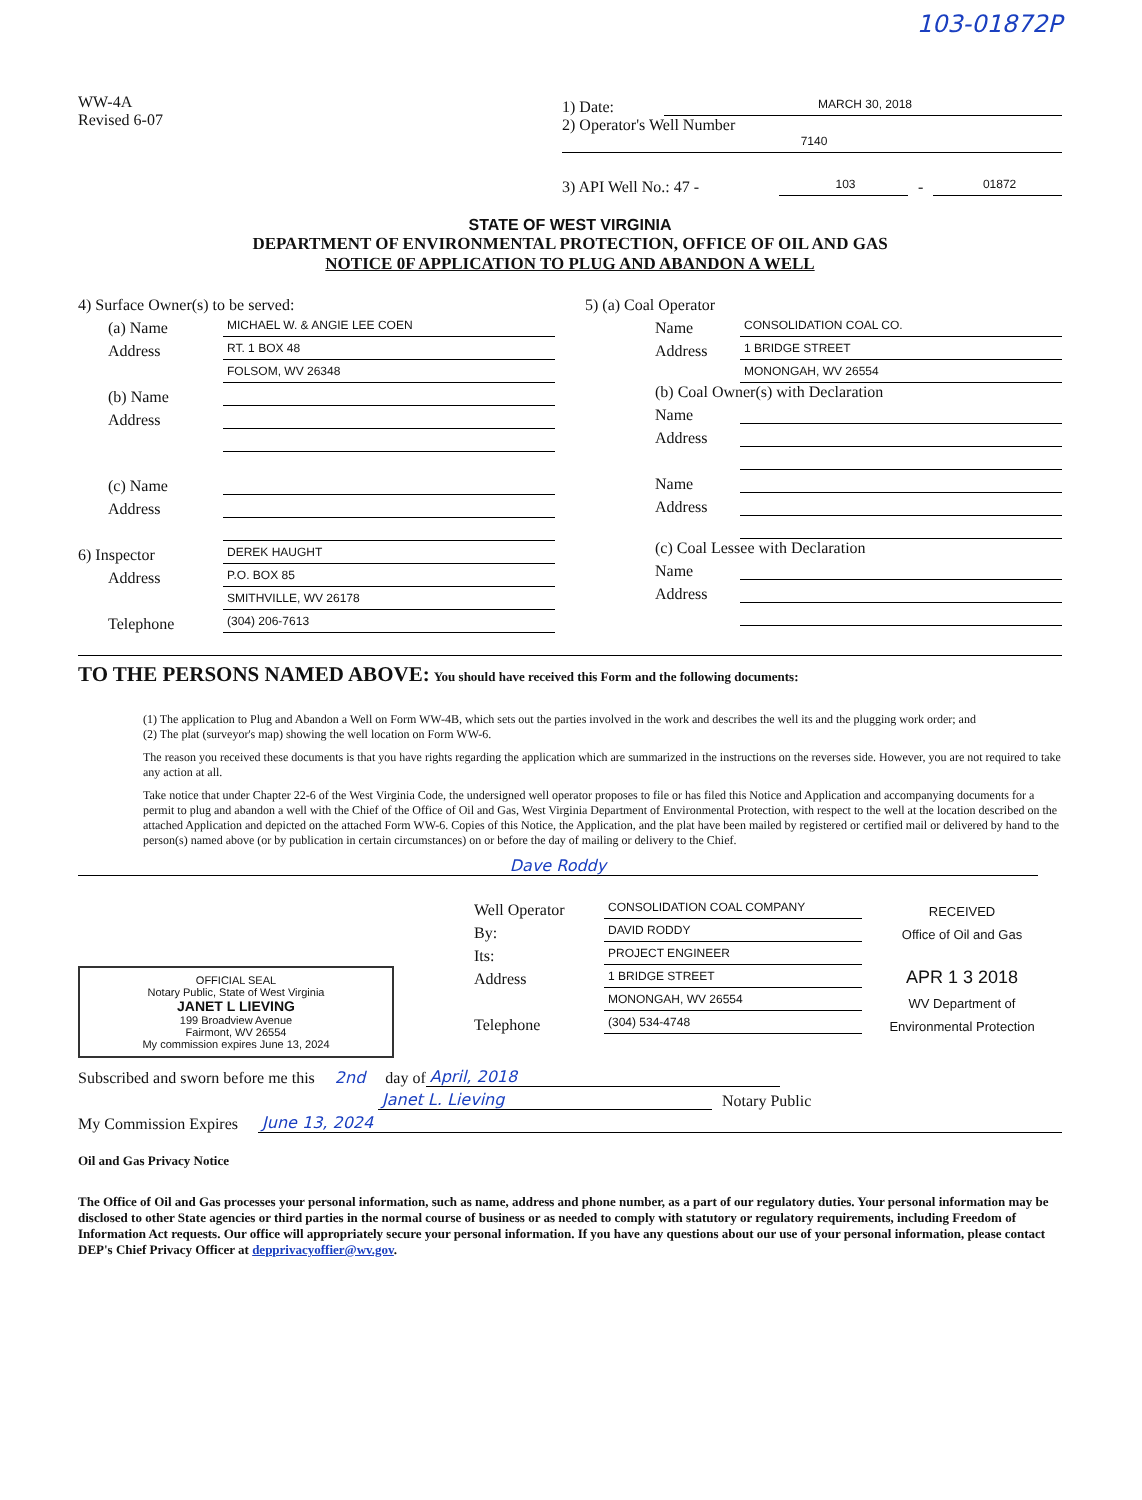103-01872P
WW-4A
Revised 6-07
1) Date: MARCH 30, 2018
2) Operator's Well Number
7140
3) API Well No.: 47 - 103 - 01872
STATE OF WEST VIRGINIA
DEPARTMENT OF ENVIRONMENTAL PROTECTION, OFFICE OF OIL AND GAS
NOTICE 0F APPLICATION TO PLUG AND ABANDON A WELL
4) Surface Owner(s) to be served:
(a) Name MICHAEL W. & ANGIE LEE COEN
Address RT. 1 BOX 48
FOLSOM, WV 26348
(b) Name
Address
(c) Name
Address
6) Inspector DEREK HAUGHT
Address P.O. BOX 85
SMITHVILLE, WV 26178
Telephone (304) 206-7613
5) (a) Coal Operator
Name CONSOLIDATION COAL CO.
Address 1 BRIDGE STREET
MONONGAH, WV 26554
(b) Coal Owner(s) with Declaration
Name
Address
Name
Address
(c) Coal Lessee with Declaration
Name
Address
TO THE PERSONS NAMED ABOVE: You should have received this Form and the following documents:
(1) The application to Plug and Abandon a Well on Form WW-4B, which sets out the parties involved in the work and describes the well its and the plugging work order; and
(2) The plat (surveyor's map) showing the well location on Form WW-6.
The reason you received these documents is that you have rights regarding the application which are summarized in the instructions on the reverses side. However, you are not required to take any action at all.
Take notice that under Chapter 22-6 of the West Virginia Code, the undersigned well operator proposes to file or has filed this Notice and Application and accompanying documents for a permit to plug and abandon a well with the Chief of the Office of Oil and Gas, West Virginia Department of Environmental Protection, with respect to the well at the location described on the attached Application and depicted on the attached Form WW-6. Copies of this Notice, the Application, and the plat have been mailed by registered or certified mail or delivered by hand to the person(s) named above (or by publication in certain circumstances) on or before the day of mailing or delivery to the Chief.
Dave Roddy
OFFICIAL SEAL
Notary Public, State of West Virginia
JANET L LIEVING
199 Broadview Avenue
Fairmont, WV 26554
My commission expires June 13, 2024
Well Operator CONSOLIDATION COAL COMPANY RECEIVED
By: DAVID RODDY Office of Oil and Gas
Its: PROJECT ENGINEER
Address 1 BRIDGE STREET APR 1 3 2018
MONONGAH, WV 26554 WV Department of
Telephone (304) 534-4748 Environmental Protection
Subscribed and sworn before me this 2nd day of April, 2018
Janet L. Lieving Notary Public
My Commission Expires June 13, 2024
Oil and Gas Privacy Notice
The Office of Oil and Gas processes your personal information, such as name, address and phone number, as a part of our regulatory duties. Your personal information may be disclosed to other State agencies or third parties in the normal course of business or as needed to comply with statutory or regulatory requirements, including Freedom of Information Act requests. Our office will appropriately secure your personal information. If you have any questions about our use of your personal information, please contact DEP's Chief Privacy Officer at depprivacyoffier@wv.gov.